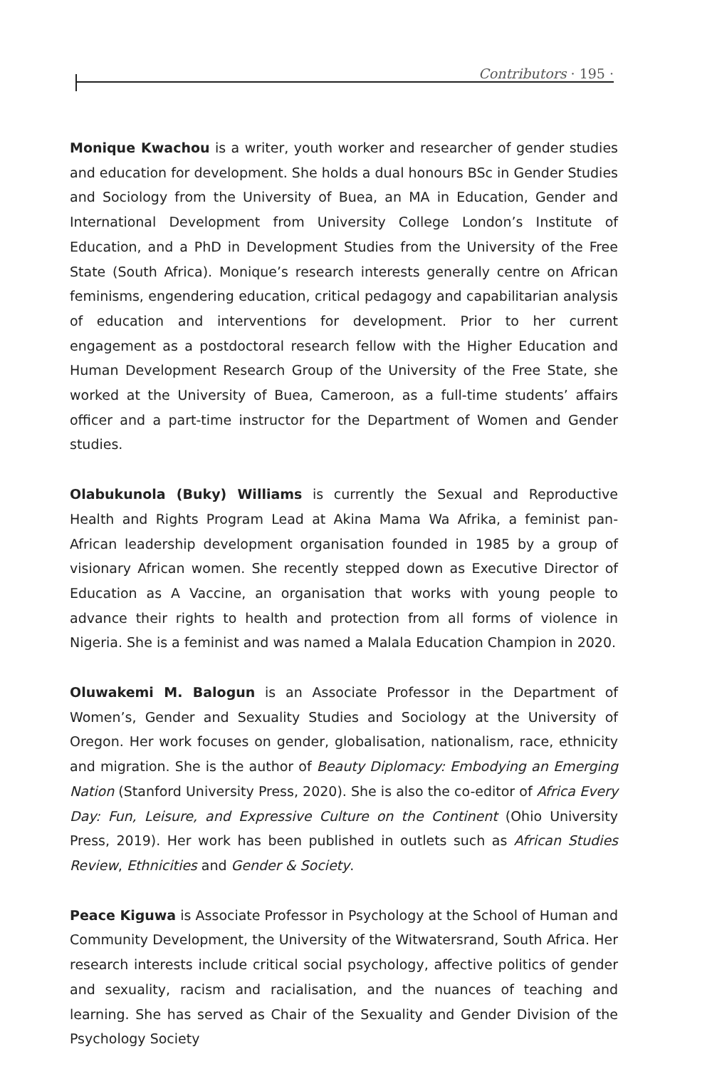Contributors · 195 ·
Monique Kwachou is a writer, youth worker and researcher of gender studies and education for development. She holds a dual honours BSc in Gender Studies and Sociology from the University of Buea, an MA in Education, Gender and International Development from University College London’s Institute of Education, and a PhD in Development Studies from the University of the Free State (South Africa). Monique’s research interests generally centre on African feminisms, engendering education, critical pedagogy and capabilitarian analysis of education and interventions for development. Prior to her current engagement as a postdoctoral research fellow with the Higher Education and Human Development Research Group of the University of the Free State, she worked at the University of Buea, Cameroon, as a full-time students’ affairs officer and a part-time instructor for the Department of Women and Gender studies.
Olabukunola (Buky) Williams is currently the Sexual and Reproductive Health and Rights Program Lead at Akina Mama Wa Afrika, a feminist pan-African leadership development organisation founded in 1985 by a group of visionary African women. She recently stepped down as Executive Director of Education as A Vaccine, an organisation that works with young people to advance their rights to health and protection from all forms of violence in Nigeria. She is a feminist and was named a Malala Education Champion in 2020.
Oluwakemi M. Balogun is an Associate Professor in the Department of Women’s, Gender and Sexuality Studies and Sociology at the University of Oregon. Her work focuses on gender, globalisation, nationalism, race, ethnicity and migration. She is the author of Beauty Diplomacy: Embodying an Emerging Nation (Stanford University Press, 2020). She is also the co-editor of Africa Every Day: Fun, Leisure, and Expressive Culture on the Continent (Ohio University Press, 2019). Her work has been published in outlets such as African Studies Review, Ethnicities and Gender & Society.
Peace Kiguwa is Associate Professor in Psychology at the School of Human and Community Development, the University of the Witwatersrand, South Africa. Her research interests include critical social psychology, affective politics of gender and sexuality, racism and racialisation, and the nuances of teaching and learning. She has served as Chair of the Sexuality and Gender Division of the Psychology Society